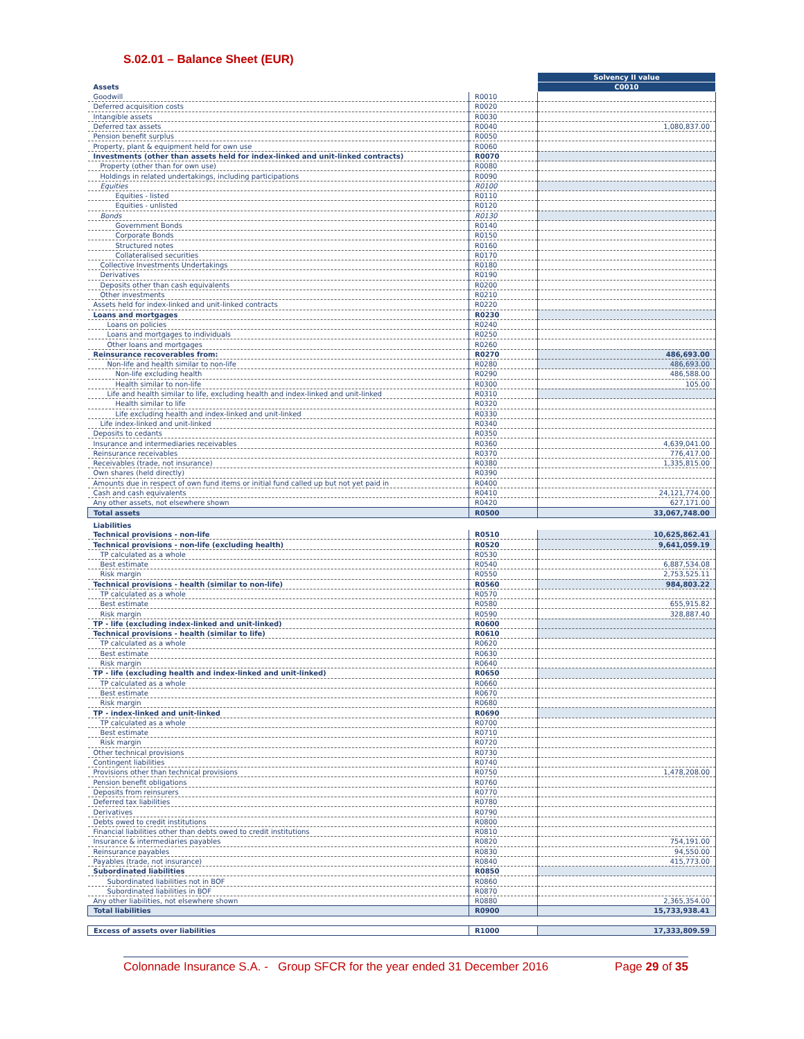S.02.01 – Balance Sheet (EUR)
| | | Solvency II value |
| Assets | | C0010 |
| Goodwill | R0010 | |
| Deferred acquisition costs | R0020 | |
| Intangible assets | R0030 | |
| Deferred tax assets | R0040 | 1,080,837.00 |
| Pension benefit surplus | R0050 | |
| Property, plant & equipment held for own use | R0060 | |
| Investments (other than assets held for index-linked and unit-linked contracts) | R0070 | |
| Property (other than for own use) | R0080 | |
| Holdings in related undertakings, including participations | R0090 | |
| Equities | R0100 | |
| Equities - listed | R0110 | |
| Equities - unlisted | R0120 | |
| Bonds | R0130 | |
| Government Bonds | R0140 | |
| Corporate Bonds | R0150 | |
| Structured notes | R0160 | |
| Collateralised securities | R0170 | |
| Collective Investments Undertakings | R0180 | |
| Derivatives | R0190 | |
| Deposits other than cash equivalents | R0200 | |
| Other investments | R0210 | |
| Assets held for index-linked and unit-linked contracts | R0220 | |
| Loans and mortgages | R0230 | |
| Loans on policies | R0240 | |
| Loans and mortgages to individuals | R0250 | |
| Other loans and mortgages | R0260 | |
| Reinsurance recoverables from: | R0270 | 486,693.00 |
| Non-life and health similar to non-life | R0280 | 486,693.00 |
| Non-life excluding health | R0290 | 486,588.00 |
| Health similar to non-life | R0300 | 105.00 |
| Life and health similar to life, excluding health and index-linked and unit-linked | R0310 | |
| Health similar to life | R0320 | |
| Life excluding health and index-linked and unit-linked | R0330 | |
| Life index-linked and unit-linked | R0340 | |
| Deposits to cedants | R0350 | |
| Insurance and intermediaries receivables | R0360 | 4,639,041.00 |
| Reinsurance receivables | R0370 | 776,417.00 |
| Receivables (trade, not insurance) | R0380 | 1,335,815.00 |
| Own shares (held directly) | R0390 | |
| Amounts due in respect of own fund items or initial fund called up but not yet paid in | R0400 | |
| Cash and cash equivalents | R0410 | 24,121,774.00 |
| Any other assets, not elsewhere shown | R0420 | 627,171.00 |
| Total assets | R0500 | 33,067,748.00 |
| Liabilities | | |
| Technical provisions - non-life | R0510 | 10,625,862.41 |
| Technical provisions - non-life (excluding health) | R0520 | 9,641,059.19 |
| TP calculated as a whole | R0530 | |
| Best estimate | R0540 | 6,887,534.08 |
| Risk margin | R0550 | 2,753,525.11 |
| Technical provisions - health (similar to non-life) | R0560 | 984,803.22 |
| TP calculated as a whole | R0570 | |
| Best estimate | R0580 | 655,915.82 |
| Risk margin | R0590 | 328,887.40 |
| TP - life (excluding index-linked and unit-linked) | R0600 | |
| Technical provisions - health (similar to life) | R0610 | |
| TP calculated as a whole | R0620 | |
| Best estimate | R0630 | |
| Risk margin | R0640 | |
| TP - life (excluding health and index-linked and unit-linked) | R0650 | |
| TP calculated as a whole | R0660 | |
| Best estimate | R0670 | |
| Risk margin | R0680 | |
| TP - index-linked and unit-linked | R0690 | |
| TP calculated as a whole | R0700 | |
| Best estimate | R0710 | |
| Risk margin | R0720 | |
| Other technical provisions | R0730 | |
| Contingent liabilities | R0740 | |
| Provisions other than technical provisions | R0750 | 1,478,208.00 |
| Pension benefit obligations | R0760 | |
| Deposits from reinsurers | R0770 | |
| Deferred tax liabilities | R0780 | |
| Derivatives | R0790 | |
| Debts owed to credit institutions | R0800 | |
| Financial liabilities other than debts owed to credit institutions | R0810 | |
| Insurance & intermediaries payables | R0820 | 754,191.00 |
| Reinsurance payables | R0830 | 94,550.00 |
| Payables (trade, not insurance) | R0840 | 415,773.00 |
| Subordinated liabilities | R0850 | |
| Subordinated liabilities not in BOF | R0860 | |
| Subordinated liabilities in BOF | R0870 | |
| Any other liabilities, not elsewhere shown | R0880 | 2,365,354.00 |
| Total liabilities | R0900 | 15,733,938.41 |
| Excess of assets over liabilities | R1000 | 17,333,809.59 |
Colonnade Insurance S.A. - Group SFCR for the year ended 31 December 2016 Page 29 of 35